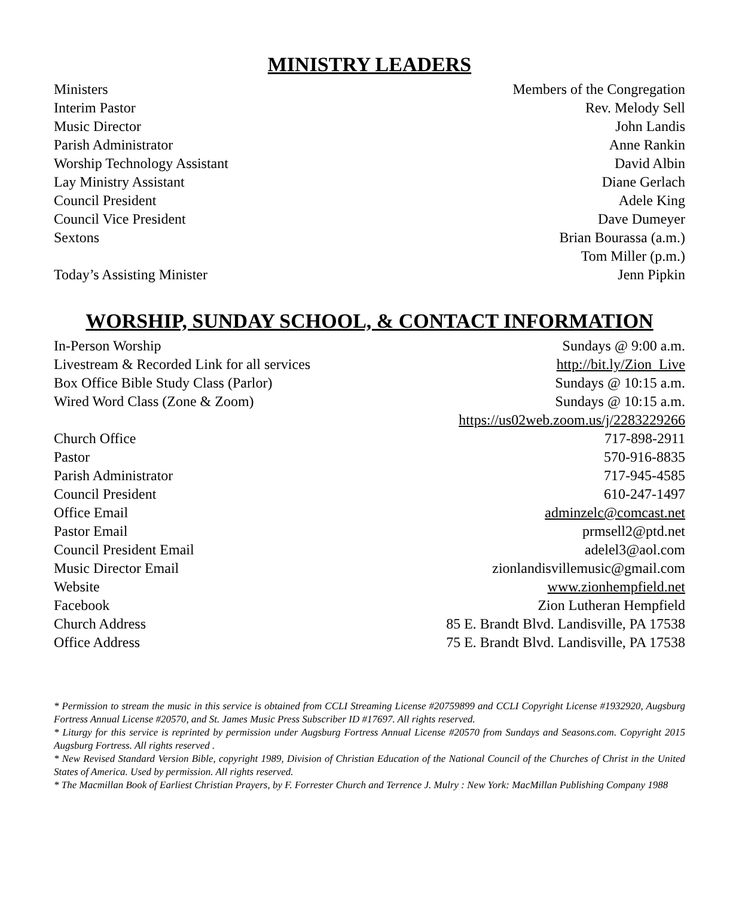MINISTRY LEADERS
| Ministers | Members of the Congregation |
| Interim Pastor | Rev. Melody Sell |
| Music Director | John Landis |
| Parish Administrator | Anne Rankin |
| Worship Technology Assistant | David Albin |
| Lay Ministry Assistant | Diane Gerlach |
| Council President | Adele King |
| Council Vice President | Dave Dumeyer |
| Sextons | Brian Bourassa (a.m.) Tom Miller (p.m.) |
| Today’s Assisting Minister | Jenn Pipkin |
WORSHIP, SUNDAY SCHOOL, & CONTACT INFORMATION
| In-Person Worship | Sundays @ 9:00 a.m. |
| Livestream & Recorded Link for all services | http://bit.ly/Zion_Live |
| Box Office Bible Study Class (Parlor) | Sundays @ 10:15 a.m. |
| Wired Word Class (Zone & Zoom) | Sundays @ 10:15 a.m. https://us02web.zoom.us/j/2283229266 |
| Church Office | 717-898-2911 |
| Pastor | 570-916-8835 |
| Parish Administrator | 717-945-4585 |
| Council President | 610-247-1497 |
| Office Email | adminzelc@comcast.net |
| Pastor Email | prmsell2@ptd.net |
| Council President Email | adelel3@aol.com |
| Music Director Email | zionlandisvillemusic@gmail.com |
| Website | www.zionhempfield.net |
| Facebook | Zion Lutheran Hempfield |
| Church Address | 85 E. Brandt Blvd. Landisville, PA 17538 |
| Office Address | 75 E. Brandt Blvd. Landisville, PA 17538 |
* Permission to stream the music in this service is obtained from CCLI Streaming License #20759899 and CCLI Copyright License #1932920, Augsburg Fortress Annual License #20570, and St. James Music Press Subscriber ID #17697. All rights reserved.
* Liturgy for this service is reprinted by permission under Augsburg Fortress Annual License #20570 from Sundays and Seasons.com. Copyright 2015 Augsburg Fortress. All rights reserved .
* New Revised Standard Version Bible, copyright 1989, Division of Christian Education of the National Council of the Churches of Christ in the United States of America. Used by permission. All rights reserved.
* The Macmillan Book of Earliest Christian Prayers, by F. Forrester Church and Terrence J. Mulry : New York: MacMillan Publishing Company 1988